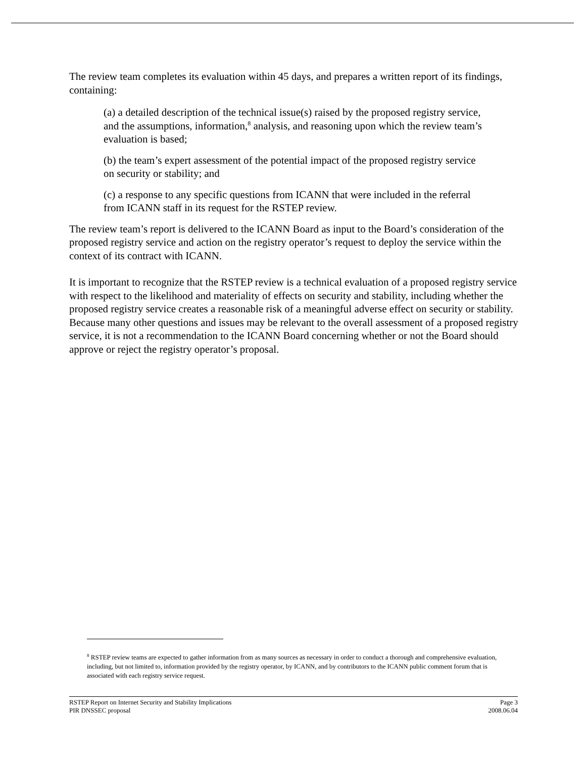The review team completes its evaluation within 45 days, and prepares a written report of its findings, containing:
(a) a detailed description of the technical issue(s) raised by the proposed registry service, and the assumptions, information,<sup>8</sup> analysis, and reasoning upon which the review team’s evaluation is based;
(b) the team’s expert assessment of the potential impact of the proposed registry service on security or stability; and
(c) a response to any specific questions from ICANN that were included in the referral from ICANN staff in its request for the RSTEP review.
The review team’s report is delivered to the ICANN Board as input to the Board’s consideration of the proposed registry service and action on the registry operator’s request to deploy the service within the context of its contract with ICANN.
It is important to recognize that the RSTEP review is a technical evaluation of a proposed registry service with respect to the likelihood and materiality of effects on security and stability, including whether the proposed registry service creates a reasonable risk of a meaningful adverse effect on security or stability. Because many other questions and issues may be relevant to the overall assessment of a proposed registry service, it is not a recommendation to the ICANN Board concerning whether or not the Board should approve or reject the registry operator’s proposal.
<sup>8</sup> RSTEP review teams are expected to gather information from as many sources as necessary in order to conduct a thorough and comprehensive evaluation, including, but not limited to, information provided by the registry operator, by ICANN, and by contributors to the ICANN public comment forum that is associated with each registry service request.
RSTEP Report on Internet Security and Stability Implications
PIR DNSSEC proposal
Page 3
2008.06.04